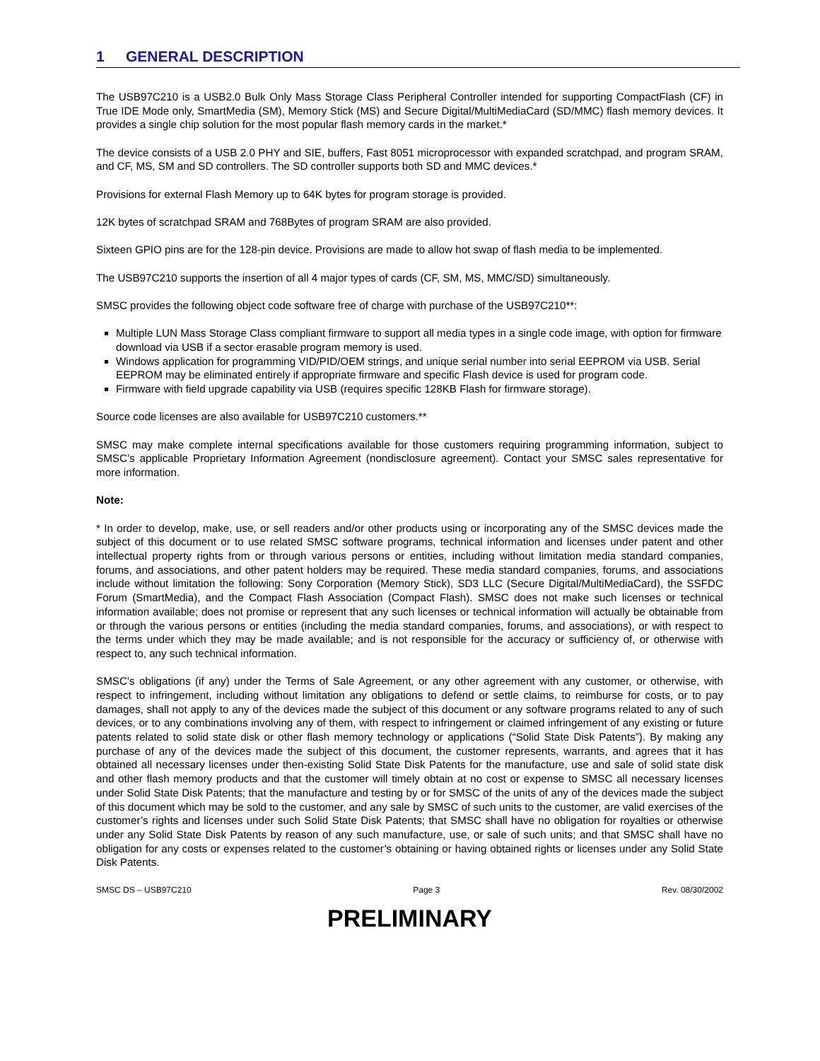1 GENERAL DESCRIPTION
The USB97C210 is a USB2.0 Bulk Only Mass Storage Class Peripheral Controller intended for supporting CompactFlash (CF) in True IDE Mode only, SmartMedia (SM), Memory Stick (MS) and Secure Digital/MultiMediaCard (SD/MMC) flash memory devices. It provides a single chip solution for the most popular flash memory cards in the market.*
The device consists of a USB 2.0 PHY and SIE, buffers, Fast 8051 microprocessor with expanded scratchpad, and program SRAM, and CF, MS, SM and SD controllers. The SD controller supports both SD and MMC devices.*
Provisions for external Flash Memory up to 64K bytes for program storage is provided.
12K bytes of scratchpad SRAM and 768Bytes of program SRAM are also provided.
Sixteen GPIO pins are for the 128-pin device. Provisions are made to allow hot swap of flash media to be implemented.
The USB97C210 supports the insertion of all 4 major types of cards (CF, SM, MS, MMC/SD) simultaneously.
SMSC provides the following object code software free of charge with purchase of the USB97C210**:
Multiple LUN Mass Storage Class compliant firmware to support all media types in a single code image, with option for firmware download via USB if a sector erasable program memory is used.
Windows application for programming VID/PID/OEM strings, and unique serial number into serial EEPROM via USB. Serial EEPROM may be eliminated entirely if appropriate firmware and specific Flash device is used for program code.
Firmware with field upgrade capability via USB (requires specific 128KB Flash for firmware storage).
Source code licenses are also available for USB97C210 customers.**
SMSC may make complete internal specifications available for those customers requiring programming information, subject to SMSC’s applicable Proprietary Information Agreement (nondisclosure agreement). Contact your SMSC sales representative for more information.
Note:
* In order to develop, make, use, or sell readers and/or other products using or incorporating any of the SMSC devices made the subject of this document or to use related SMSC software programs, technical information and licenses under patent and other intellectual property rights from or through various persons or entities, including without limitation media standard companies, forums, and associations, and other patent holders may be required. These media standard companies, forums, and associations include without limitation the following: Sony Corporation (Memory Stick), SD3 LLC (Secure Digital/MultiMediaCard), the SSFDC Forum (SmartMedia), and the Compact Flash Association (Compact Flash). SMSC does not make such licenses or technical information available; does not promise or represent that any such licenses or technical information will actually be obtainable from or through the various persons or entities (including the media standard companies, forums, and associations), or with respect to the terms under which they may be made available; and is not responsible for the accuracy or sufficiency of, or otherwise with respect to, any such technical information.
SMSC's obligations (if any) under the Terms of Sale Agreement, or any other agreement with any customer, or otherwise, with respect to infringement, including without limitation any obligations to defend or settle claims, to reimburse for costs, or to pay damages, shall not apply to any of the devices made the subject of this document or any software programs related to any of such devices, or to any combinations involving any of them, with respect to infringement or claimed infringement of any existing or future patents related to solid state disk or other flash memory technology or applications (“Solid State Disk Patents”). By making any purchase of any of the devices made the subject of this document, the customer represents, warrants, and agrees that it has obtained all necessary licenses under then-existing Solid State Disk Patents for the manufacture, use and sale of solid state disk and other flash memory products and that the customer will timely obtain at no cost or expense to SMSC all necessary licenses under Solid State Disk Patents; that the manufacture and testing by or for SMSC of the units of any of the devices made the subject of this document which may be sold to the customer, and any sale by SMSC of such units to the customer, are valid exercises of the customer’s rights and licenses under such Solid State Disk Patents; that SMSC shall have no obligation for royalties or otherwise under any Solid State Disk Patents by reason of any such manufacture, use, or sale of such units; and that SMSC shall have no obligation for any costs or expenses related to the customer’s obtaining or having obtained rights or licenses under any Solid State Disk Patents.
SMSC DS – USB97C210 Page 3 Rev. 08/30/2002
PRELIMINARY